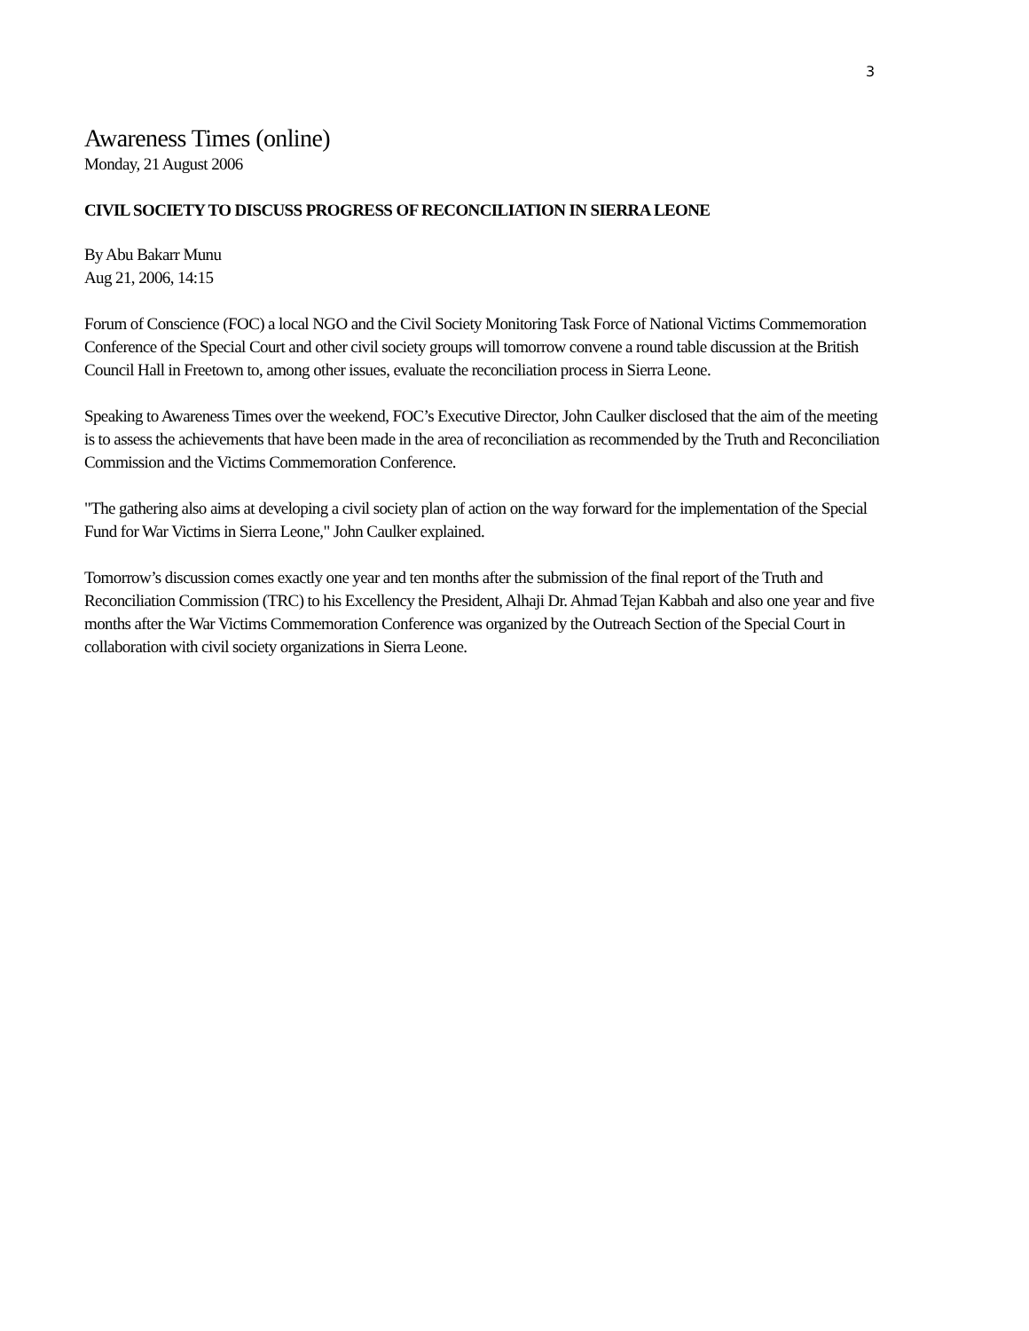3
Awareness Times (online)
Monday, 21 August 2006
CIVIL SOCIETY TO DISCUSS PROGRESS OF RECONCILIATION IN SIERRA LEONE
By Abu Bakarr Munu
Aug 21, 2006, 14:15
Forum of Conscience (FOC) a local NGO and the Civil Society Monitoring Task Force of National Victims Commemoration Conference of the Special Court and other civil society groups will tomorrow convene a round table discussion at the British Council Hall in Freetown to, among other issues, evaluate the reconciliation process in Sierra Leone.
Speaking to Awareness Times over the weekend, FOC’s Executive Director, John Caulker disclosed that the aim of the meeting is to assess the achievements that have been made in the area of reconciliation as recommended by the Truth and Reconciliation Commission and the Victims Commemoration Conference.
"The gathering also aims at developing a civil society plan of action on the way forward for the implementation of the Special Fund for War Victims in Sierra Leone," John Caulker explained.
Tomorrow’s discussion comes exactly one year and ten months after the submission of the final report of the Truth and Reconciliation Commission (TRC) to his Excellency the President, Alhaji Dr. Ahmad Tejan Kabbah and also one year and five months after the War Victims Commemoration Conference was organized by the Outreach Section of the Special Court in collaboration with civil society organizations in Sierra Leone.